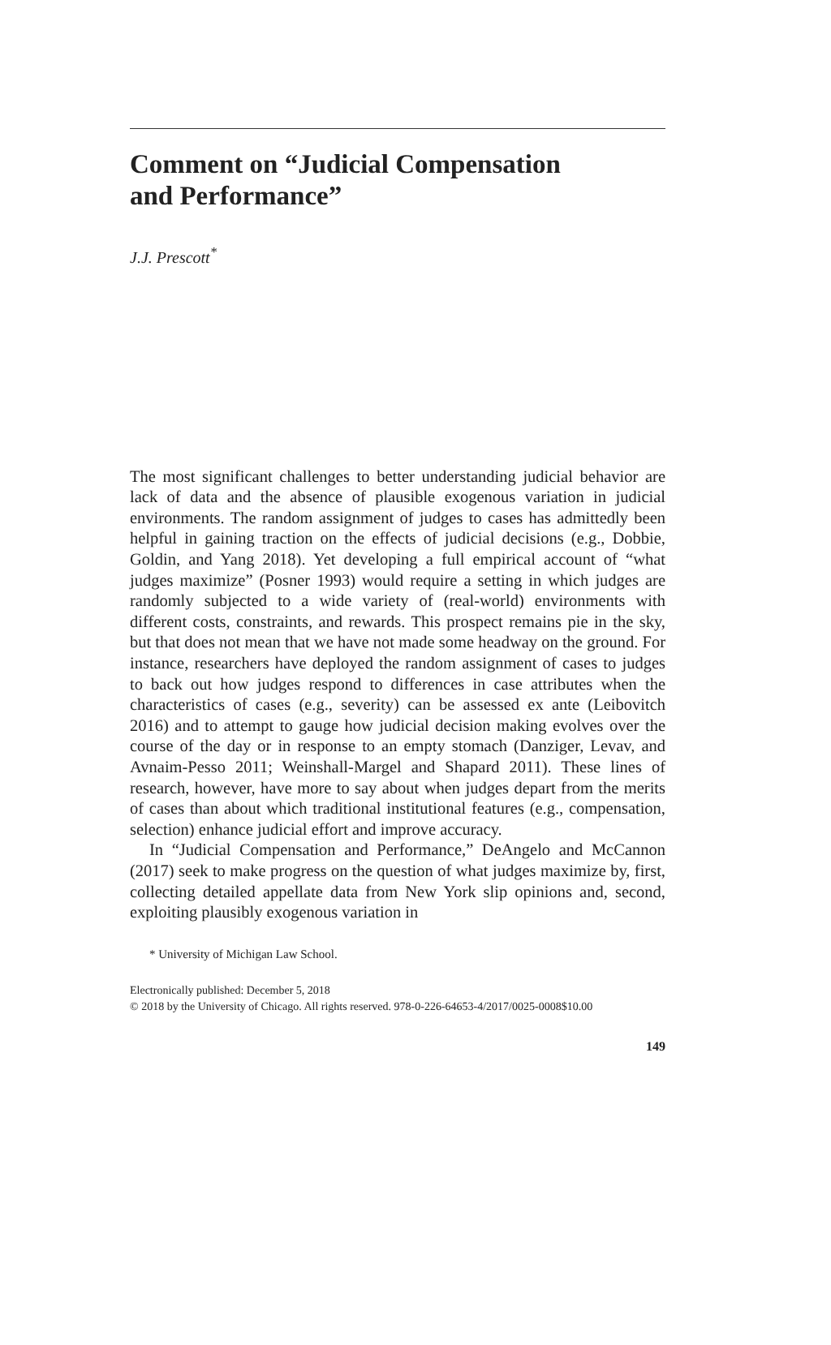Comment on “Judicial Compensation
and Performance”
J.J. Prescott<sup>*</sup>
The most significant challenges to better understanding judicial behavior are lack of data and the absence of plausible exogenous variation in judicial environments. The random assignment of judges to cases has admittedly been helpful in gaining traction on the effects of judicial decisions (e.g., Dobbie, Goldin, and Yang 2018). Yet developing a full empirical account of “what judges maximize” (Posner 1993) would require a setting in which judges are randomly subjected to a wide variety of (real-world) environments with different costs, constraints, and rewards. This prospect remains pie in the sky, but that does not mean that we have not made some headway on the ground. For instance, researchers have deployed the random assignment of cases to judges to back out how judges respond to differences in case attributes when the characteristics of cases (e.g., severity) can be assessed ex ante (Leibovitch 2016) and to attempt to gauge how judicial decision making evolves over the course of the day or in response to an empty stomach (Danziger, Levav, and Avnaim-Pesso 2011; Weinshall-Margel and Shapard 2011). These lines of research, however, have more to say about when judges depart from the merits of cases than about which traditional institutional features (e.g., compensation, selection) enhance judicial effort and improve accuracy.
In “Judicial Compensation and Performance,” DeAngelo and McCannon (2017) seek to make progress on the question of what judges maximize by, first, collecting detailed appellate data from New York slip opinions and, second, exploiting plausibly exogenous variation in
* University of Michigan Law School.
Electronically published: December 5, 2018
© 2018 by the University of Chicago. All rights reserved. 978-0-226-64653-4/2017/0025-0008$10.00
149